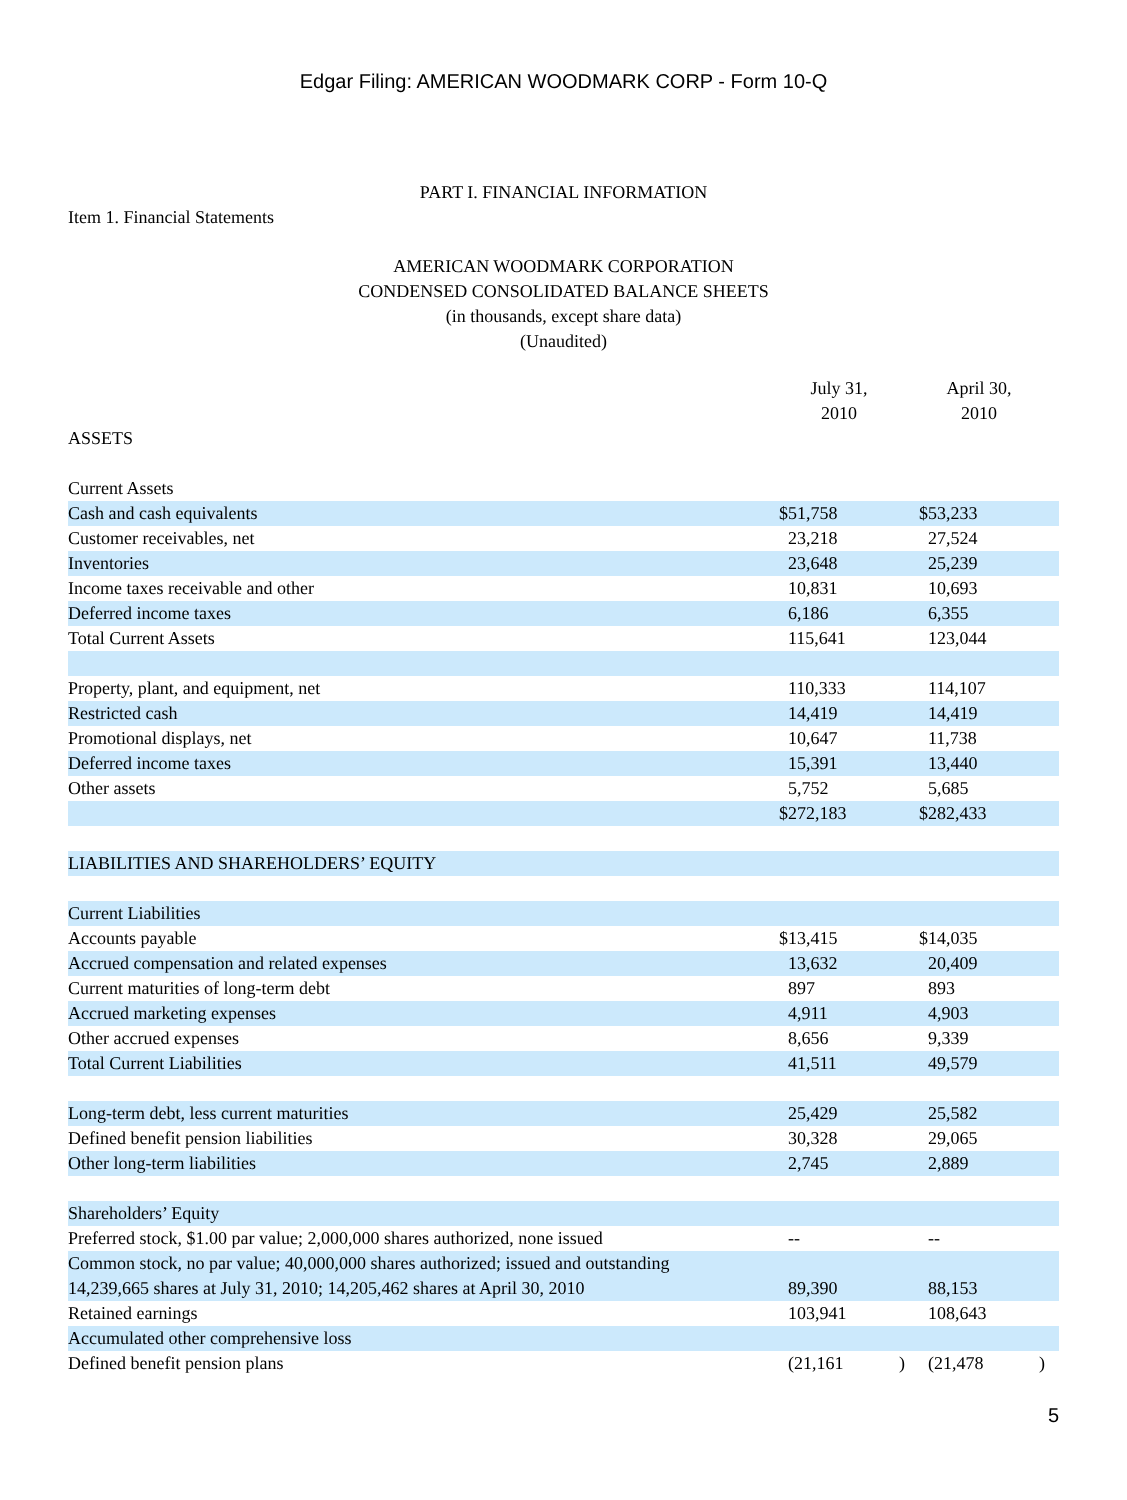Edgar Filing: AMERICAN WOODMARK CORP - Form 10-Q
PART I. FINANCIAL INFORMATION
Item 1. Financial Statements
AMERICAN WOODMARK CORPORATION
CONDENSED CONSOLIDATED BALANCE SHEETS
(in thousands, except share data)
(Unaudited)
| | July 31, 2010 | | April 30, 2010 | |
| ASSETS | | | | |
| Current Assets | | | | |
| Cash and cash equivalents | $51,758 | | $53,233 | |
| Customer receivables, net | 23,218 | | 27,524 | |
| Inventories | 23,648 | | 25,239 | |
| Income taxes receivable and other | 10,831 | | 10,693 | |
| Deferred income taxes | 6,186 | | 6,355 | |
| Total Current Assets | 115,641 | | 123,044 | |
| Property, plant, and equipment, net | 110,333 | | 114,107 | |
| Restricted cash | 14,419 | | 14,419 | |
| Promotional displays, net | 10,647 | | 11,738 | |
| Deferred income taxes | 15,391 | | 13,440 | |
| Other assets | 5,752 | | 5,685 | |
| | $272,183 | | $282,433 | |
| LIABILITIES AND SHAREHOLDERS’ EQUITY | | | | |
| Current Liabilities | | | | |
| Accounts payable | $13,415 | | $14,035 | |
| Accrued compensation and related expenses | 13,632 | | 20,409 | |
| Current maturities of long-term debt | 897 | | 893 | |
| Accrued marketing expenses | 4,911 | | 4,903 | |
| Other accrued expenses | 8,656 | | 9,339 | |
| Total Current Liabilities | 41,511 | | 49,579 | |
| Long-term debt, less current maturities | 25,429 | | 25,582 | |
| Defined benefit pension liabilities | 30,328 | | 29,065 | |
| Other long-term liabilities | 2,745 | | 2,889 | |
| Shareholders’ Equity | | | | |
| Preferred stock, $1.00 par value; 2,000,000 shares authorized, none issued | -- | | -- | |
| Common stock, no par value; 40,000,000 shares authorized; issued and outstanding 14,239,665 shares at July 31, 2010; 14,205,462 shares at April 30, 2010 | 89,390 | | 88,153 | |
| Retained earnings | 103,941 | | 108,643 | |
| Accumulated other comprehensive loss | | | | |
| Defined benefit pension plans | (21,161 | ) | (21,478 | ) |
5